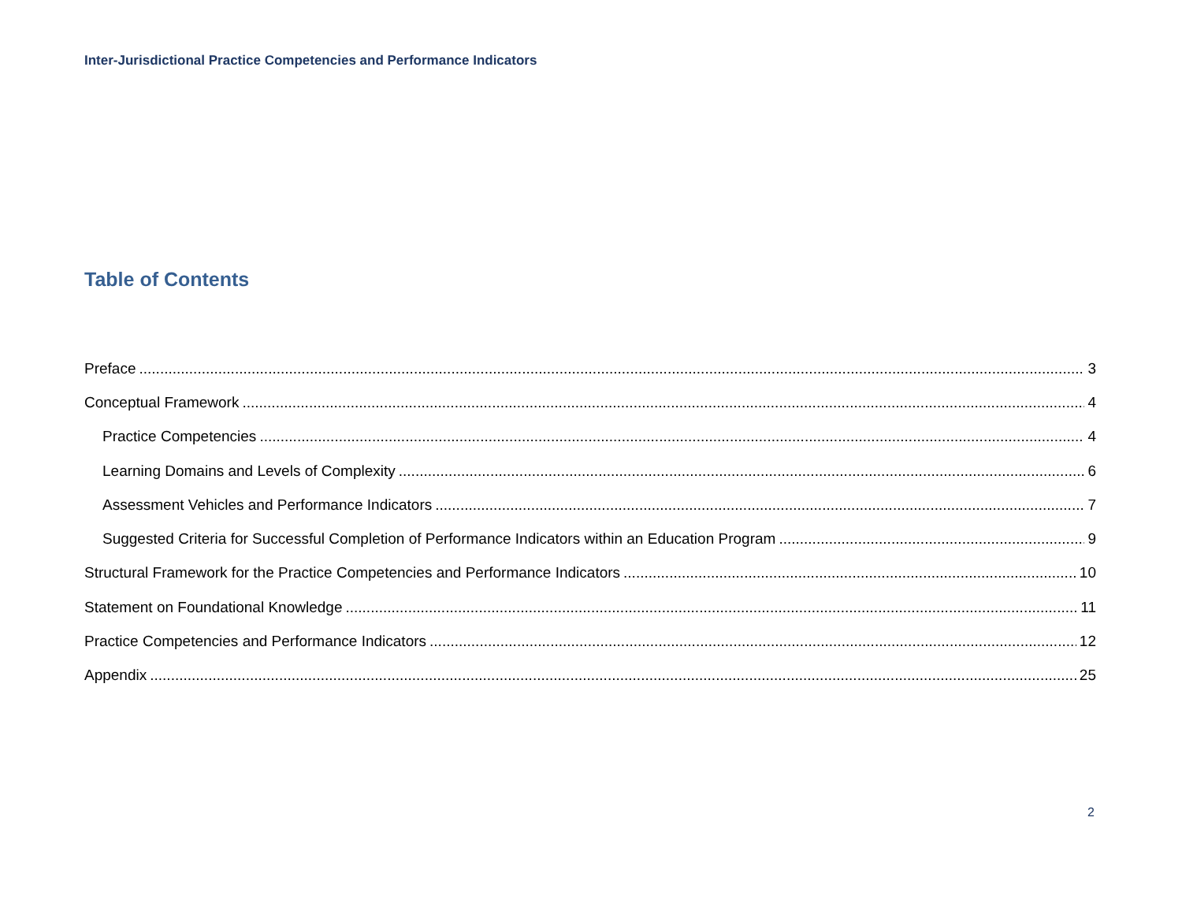Inter-Jurisdictional Practice Competencies and Performance Indicators
Table of Contents
Preface 3
Conceptual Framework 4
Practice Competencies 4
Learning Domains and Levels of Complexity 6
Assessment Vehicles and Performance Indicators 7
Suggested Criteria for Successful Completion of Performance Indicators within an Education Program 9
Structural Framework for the Practice Competencies and Performance Indicators 10
Statement on Foundational Knowledge 11
Practice Competencies and Performance Indicators 12
Appendix 25
2